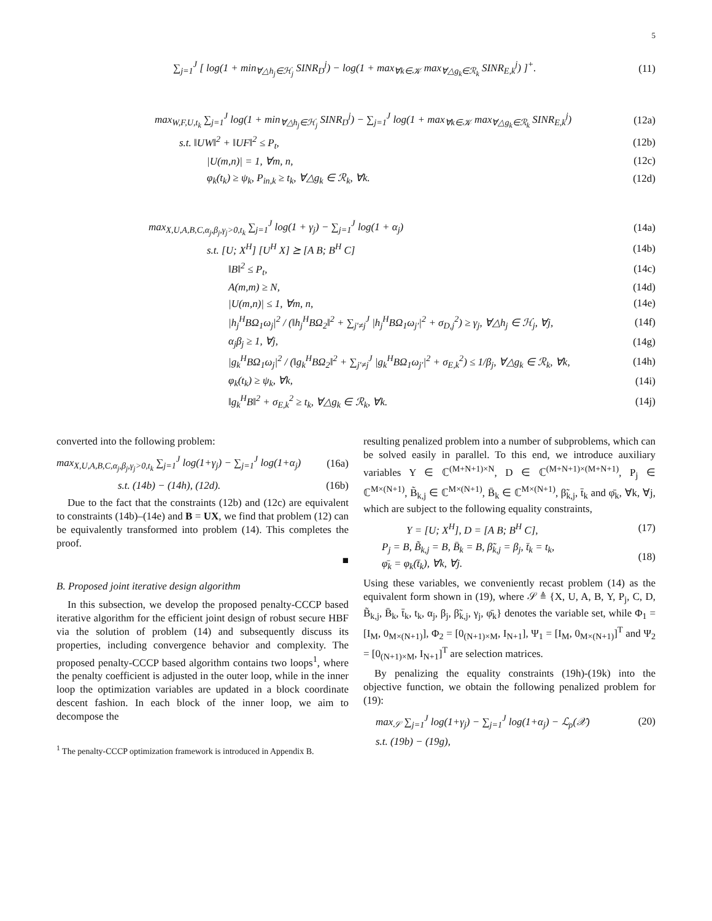5
∑<sub>j=1</sub><sup>J</sup> [ log(1 + min<sub>∀△h<sub>j</sub>∈ℋ<sub>j</sub></sub> SINR<sub>D</sub><sup>j</sup>) − log(1 + max<sub>∀k∈𝒦</sub> max<sub>∀△g<sub>k</sub>∈ℛ<sub>k</sub></sub> SINR<sub>E,k</sub><sup>j</sup>) ]<sup>+</sup>. (11)
max<sub>W,F,U,t<sub>k</sub></sub> ∑<sub>j=1</sub><sup>J</sup> log(1 + min<sub>∀△h<sub>j</sub>∈ℋ<sub>j</sub></sub> SINR<sub>D</sub><sup>j</sup>) − ∑<sub>j=1</sub><sup>J</sup> log(1 + max<sub>∀k∈𝒦</sub> max<sub>∀△g<sub>k</sub>∈ℛ<sub>k</sub></sub> SINR<sub>E,k</sub><sup>j</sup>) (12a)
s.t. ‖UW‖<sup>2</sup> + ‖UF‖<sup>2</sup> ≤ P<sub>t</sub>, (12b)
|U(m,n)| = 1, ∀m, n, (12c)
φ<sub>k</sub>(t<sub>k</sub>) ≥ ψ<sub>k</sub>, P<sub>in,k</sub> ≥ t<sub>k</sub>, ∀△g<sub>k</sub> ∈ ℛ<sub>k</sub>, ∀k. (12d)
max<sub>X,U,A,B,C,α<sub>j</sub>,β<sub>j</sub>,γ<sub>j</sub>>0,t<sub>k</sub></sub> ∑<sub>j=1</sub><sup>J</sup> log(1 + γ<sub>j</sub>) − ∑<sub>j=1</sub><sup>J</sup> log(1 + α<sub>j</sub>) (14a)
s.t. [U; X<sup>H</sup>] [U<sup>H</sup> X] ⪰ [A B; B<sup>H</sup> C] (14b)
‖B‖<sup>2</sup> ≤ P<sub>t</sub>, (14c)
A(m,m) ≥ N, (14d)
|U(m,n)| ≤ 1, ∀m, n, (14e)
|h<sub>j</sub><sup>H</sup>BΩ<sub>1</sub>ω<sub>j</sub>|<sup>2</sup> / (‖h<sub>j</sub><sup>H</sup>BΩ<sub>2</sub>‖<sup>2</sup> + ∑<sub>j′≠j</sub><sup>J</sup> |h<sub>j</sub><sup>H</sup>BΩ<sub>1</sub>ω<sub>j′</sub>|<sup>2</sup> + σ<sub>D,j</sub><sup>2</sup>) ≥ γ<sub>j</sub>, ∀△h<sub>j</sub> ∈ ℋ<sub>j</sub>, ∀j, (14f)
α<sub>j</sub>β<sub>j</sub> ≥ 1, ∀j, (14g)
|g<sub>k</sub><sup>H</sup>BΩ<sub>1</sub>ω<sub>j</sub>|<sup>2</sup> / (‖g<sub>k</sub><sup>H</sup>BΩ<sub>2</sub>‖<sup>2</sup> + ∑<sub>j′≠j</sub><sup>J</sup> |g<sub>k</sub><sup>H</sup>BΩ<sub>1</sub>ω<sub>j′</sub>|<sup>2</sup> + σ<sub>E,k</sub><sup>2</sup>) ≤ 1/β<sub>j</sub>, ∀△g<sub>k</sub> ∈ ℛ<sub>k</sub>, ∀k, (14h)
φ<sub>k</sub>(t<sub>k</sub>) ≥ ψ<sub>k</sub>, ∀k, (14i)
‖g<sub>k</sub><sup>H</sup>B‖<sup>2</sup> + σ<sub>E,k</sub><sup>2</sup> ≥ t<sub>k</sub>, ∀△g<sub>k</sub> ∈ ℛ<sub>k</sub>, ∀k. (14j)
converted into the following problem:
max<sub>X,U,A,B,C,α<sub>j</sub>,β<sub>j</sub>,γ<sub>j</sub>>0,t<sub>k</sub></sub> ∑<sub>j=1</sub><sup>J</sup> log(1+γ<sub>j</sub>) − ∑<sub>j=1</sub><sup>J</sup> log(1+α<sub>j</sub>) (16a)
s.t. (14b) − (14h), (12d). (16b)
Due to the fact that the constraints (12b) and (12c) are equivalent to constraints (14b)–(14e) and B = UX, we find that problem (12) can be equivalently transformed into problem (14). This completes the proof.
■
B. Proposed joint iterative design algorithm
In this subsection, we develop the proposed penalty-CCCP based iterative algorithm for the efficient joint design of robust secure HBF via the solution of problem (14) and subsequently discuss its properties, including convergence behavior and complexity. The proposed penalty-CCCP based algorithm contains two loops<sup>1</sup>, where the penalty coefficient is adjusted in the outer loop, while in the inner loop the optimization variables are updated in a block coordinate descent fashion. In each block of the inner loop, we aim to decompose the
<sup>1</sup> The penalty-CCCP optimization framework is introduced in Appendix B.
resulting penalized problem into a number of subproblems, which can be solved easily in parallel. To this end, we introduce auxiliary variables Y ∈ ℂ<sup>(M+N+1)×N</sup>, D ∈ ℂ<sup>(M+N+1)×(M+N+1)</sup>, P<sub>j</sub> ∈ ℂ<sup>M×(N+1)</sup>, B̃<sub>k,j</sub> ∈ ℂ<sup>M×(N+1)</sup>, B̄<sub>k</sub> ∈ ℂ<sup>M×(N+1)</sup>, β̃<sub>k,j</sub>, t̄<sub>k</sub> and φ̄<sub>k</sub>, ∀k, ∀j, which are subject to the following equality constraints,
Y = [U; X<sup>H</sup>], D = [A B; B<sup>H</sup> C], (17)
P<sub>j</sub> = B, B̃<sub>k,j</sub> = B, B̄<sub>k</sub> = B, β̃<sub>k,j</sub> = β<sub>j</sub>, t̄<sub>k</sub> = t<sub>k</sub>,
φ̄<sub>k</sub> = φ<sub>k</sub>(t̄<sub>k</sub>), ∀k, ∀j. (18)
Using these variables, we conveniently recast problem (14) as the equivalent form shown in (19), where 𝒮 ≜ {X, U, A, B, Y, P<sub>j</sub>, C, D, B̃<sub>k,j</sub>, B̄<sub>k</sub>, t̄<sub>k</sub>, t<sub>k</sub>, α<sub>j</sub>, β<sub>j</sub>, β̃<sub>k,j</sub>, γ<sub>j</sub>, φ̄<sub>k</sub>} denotes the variable set, while Φ<sub>1</sub> = [I<sub>M</sub>, 0<sub>M×(N+1)</sub>], Φ<sub>2</sub> = [0<sub>(N+1)×M</sub>, I<sub>N+1</sub>], Ψ<sub>1</sub> = [I<sub>M</sub>, 0<sub>M×(N+1)</sub>]<sup>T</sup> and Ψ<sub>2</sub> = [0<sub>(N+1)×M</sub>, I<sub>N+1</sub>]<sup>T</sup> are selection matrices.
By penalizing the equality constraints (19h)-(19k) into the objective function, we obtain the following penalized problem for (19):
max<sub>𝒮</sub> ∑<sub>j=1</sub><sup>J</sup> log(1+γ<sub>j</sub>) − ∑<sub>j=1</sub><sup>J</sup> log(1+α<sub>j</sub>) − ℒ<sub>ρ</sub>(𝒳) (20)
s.t. (19b) − (19g),